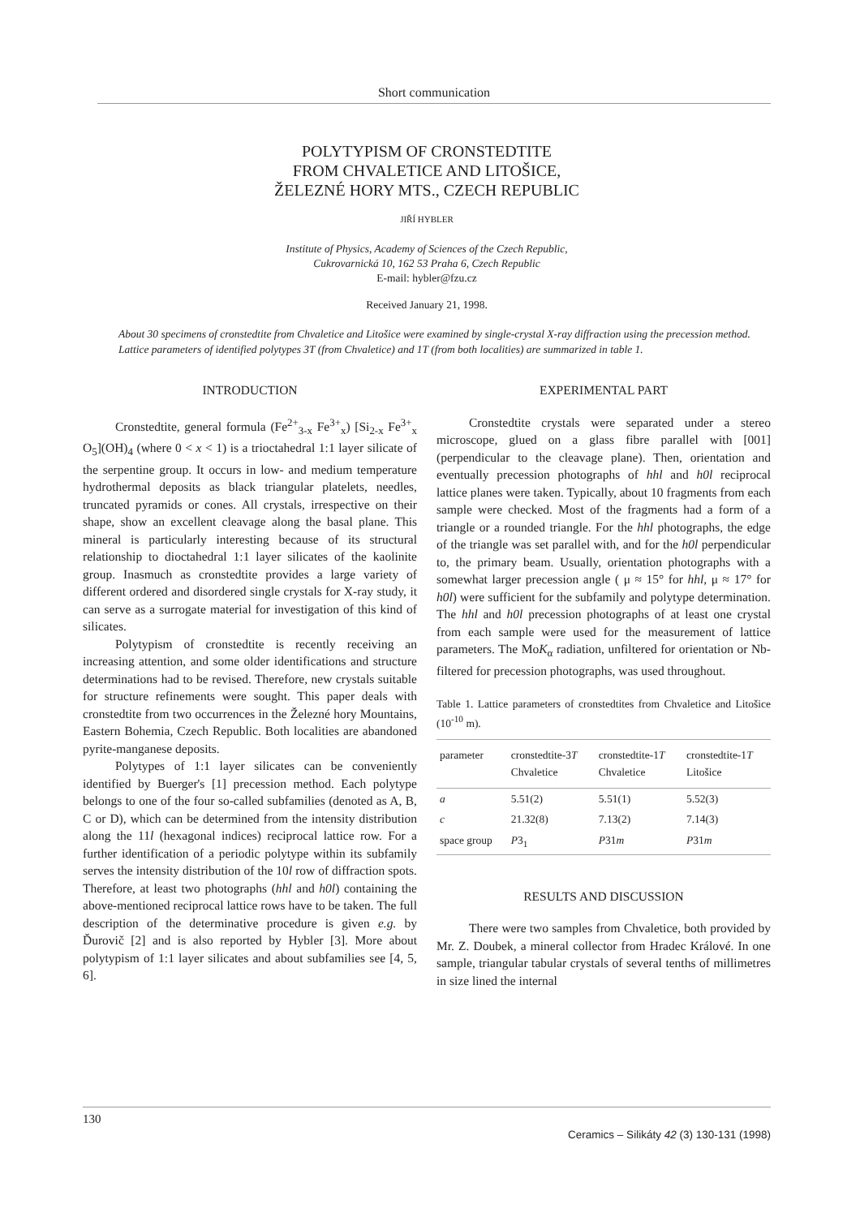Short communication
POLYTYPISM OF CRONSTEDTITE
FROM CHVALETICE AND LITOŠICE,
ŽELEZNÉ HORY MTS., CZECH REPUBLIC
JIŘÍ HYBLER
Institute of Physics, Academy of Sciences of the Czech Republic,
Cukrovarnická 10, 162 53 Praha 6, Czech Republic
E-mail: hybler@fzu.cz
Received January 21, 1998.
About 30 specimens of cronstedtite from Chvaletice and Litošice were examined by single-crystal X-ray diffraction using the precession method. Lattice parameters of identified polytypes 3T (from Chvaletice) and 1T (from both localities) are summarized in table 1.
INTRODUCTION
Cronstedtite, general formula (Fe<sup>2+</sup><sub>3-x</sub> Fe<sup>3+</sup><sub>x</sub>) [Si<sub>2-x</sub> Fe<sup>3+</sup><sub>x</sub> O<sub>5</sub>](OH)<sub>4</sub> (where 0 < x < 1) is a trioctahedral 1:1 layer silicate of the serpentine group. It occurs in low- and medium temperature hydrothermal deposits as black triangular platelets, needles, truncated pyramids or cones. All crystals, irrespective on their shape, show an excellent cleavage along the basal plane. This mineral is particularly interesting because of its structural relationship to dioctahedral 1:1 layer silicates of the kaolinite group. Inasmuch as cronstedtite provides a large variety of different ordered and disordered single crystals for X-ray study, it can serve as a surrogate material for investigation of this kind of silicates.
Polytypism of cronstedtite is recently receiving an increasing attention, and some older identifications and structure determinations had to be revised. Therefore, new crystals suitable for structure refinements were sought. This paper deals with cronstedtite from two occurrences in the Železné hory Mountains, Eastern Bohemia, Czech Republic. Both localities are abandoned pyrite-manganese deposits.
Polytypes of 1:1 layer silicates can be conveniently identified by Buerger's [1] precession method. Each polytype belongs to one of the four so-called subfamilies (denoted as A, B, C or D), which can be determined from the intensity distribution along the 11l (hexagonal indices) reciprocal lattice row. For a further identification of a periodic polytype within its subfamily serves the intensity distribution of the 10l row of diffraction spots. Therefore, at least two photographs (hhl and h0l) containing the above-mentioned reciprocal lattice rows have to be taken. The full description of the determinative procedure is given e.g. by Ďurovič [2] and is also reported by Hybler [3]. More about polytypism of 1:1 layer silicates and about subfamilies see [4, 5, 6].
EXPERIMENTAL PART
Cronstedtite crystals were separated under a stereo microscope, glued on a glass fibre parallel with [001] (perpendicular to the cleavage plane). Then, orientation and eventually precession photographs of hhl and h0l reciprocal lattice planes were taken. Typically, about 10 fragments from each sample were checked. Most of the fragments had a form of a triangle or a rounded triangle. For the hhl photographs, the edge of the triangle was set parallel with, and for the h0l perpendicular to, the primary beam. Usually, orientation photographs with a somewhat larger precession angle ( μ ≈ 15° for hhl, μ ≈ 17° for h0l) were sufficient for the subfamily and polytype determination. The hhl and h0l precession photographs of at least one crystal from each sample were used for the measurement of lattice parameters. The MoK<sub>α</sub> radiation, unfiltered for orientation or Nb-filtered for precession photographs, was used throughout.
Table 1. Lattice parameters of cronstedtites from Chvaletice and Litošice (10<sup>-10</sup> m).
| parameter | cronstedtite-3 T Chvaletice | cronstedtite-1 T Chvaletice | cronstedtite-1 T Litošice |
| --- | --- | --- | --- |
| a | 5.51(2) | 5.51(1) | 5.52(3) |
| c | 21.32(8) | 7.13(2) | 7.14(3) |
| space group | P 3<sub>1</sub> | P 31 m | P 31 m |
RESULTS AND DISCUSSION
There were two samples from Chvaletice, both provided by Mr. Z. Doubek, a mineral collector from Hradec Králové. In one sample, triangular tabular crystals of several tenths of millimetres in size lined the internal
130 Ceramics – Silikáty 42 (3) 130-131 (1998)